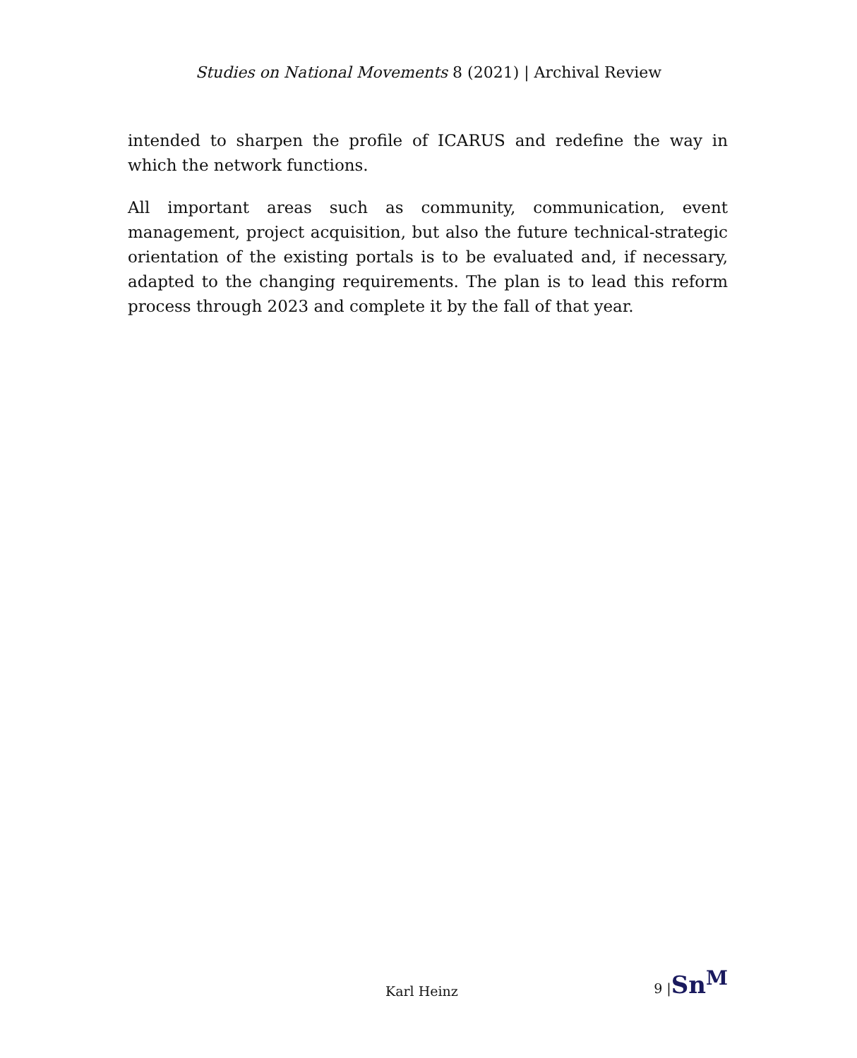Studies on National Movements 8 (2021) | Archival Review
intended to sharpen the profile of ICARUS and redefine the way in which the network functions.
All important areas such as community, communication, event management, project acquisition, but also the future technical-strategic orientation of the existing portals is to be evaluated and, if necessary, adapted to the changing requirements. The plan is to lead this reform process through 2023 and complete it by the fall of that year.
Karl Heinz 9 |Sn<sup>M</sup>